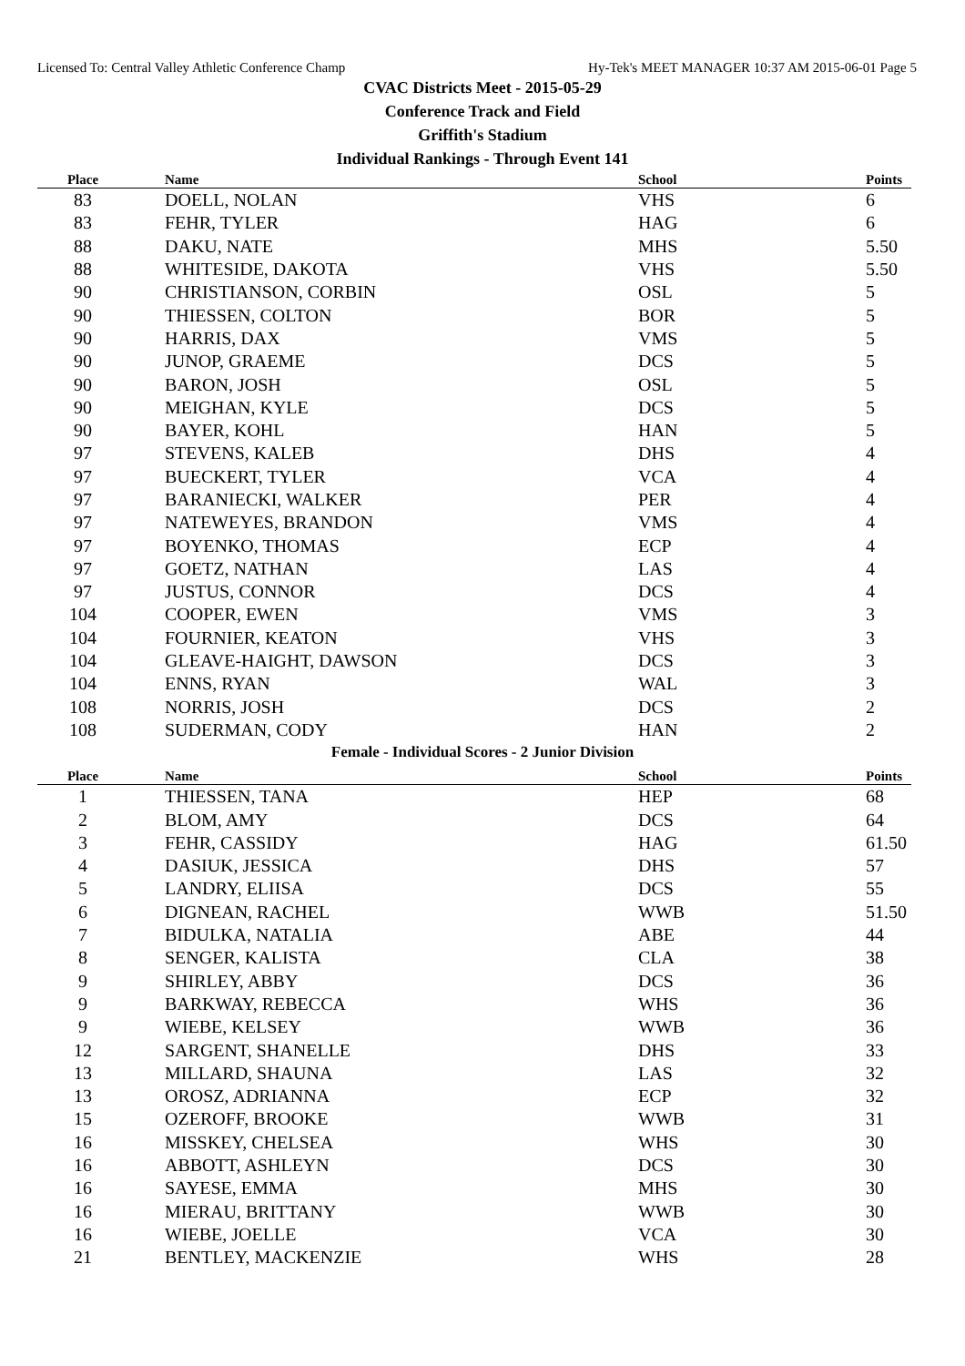Licensed To: Central Valley Athletic Conference Champ Hy-Tek's MEET MANAGER 10:37 AM 2015-06-01 Page 5
CVAC Districts Meet - 2015-05-29
Conference Track and Field
Griffith's Stadium
Individual Rankings - Through Event 141
| Place | Name | School | Points |
| --- | --- | --- | --- |
| 83 | DOELL, NOLAN | VHS | 6 |
| 83 | FEHR, TYLER | HAG | 6 |
| 88 | DAKU, NATE | MHS | 5.50 |
| 88 | WHITESIDE, DAKOTA | VHS | 5.50 |
| 90 | CHRISTIANSON, CORBIN | OSL | 5 |
| 90 | THIESSEN, COLTON | BOR | 5 |
| 90 | HARRIS, DAX | VMS | 5 |
| 90 | JUNOP, GRAEME | DCS | 5 |
| 90 | BARON, JOSH | OSL | 5 |
| 90 | MEIGHAN, KYLE | DCS | 5 |
| 90 | BAYER, KOHL | HAN | 5 |
| 97 | STEVENS, KALEB | DHS | 4 |
| 97 | BUECKERT, TYLER | VCA | 4 |
| 97 | BARANIECKI, WALKER | PER | 4 |
| 97 | NATEWEYES, BRANDON | VMS | 4 |
| 97 | BOYENKO, THOMAS | ECP | 4 |
| 97 | GOETZ, NATHAN | LAS | 4 |
| 97 | JUSTUS, CONNOR | DCS | 4 |
| 104 | COOPER, EWEN | VMS | 3 |
| 104 | FOURNIER, KEATON | VHS | 3 |
| 104 | GLEAVE-HAIGHT, DAWSON | DCS | 3 |
| 104 | ENNS, RYAN | WAL | 3 |
| 108 | NORRIS, JOSH | DCS | 2 |
| 108 | SUDERMAN, CODY | HAN | 2 |
Female - Individual Scores - 2 Junior Division
| Place | Name | School | Points |
| --- | --- | --- | --- |
| 1 | THIESSEN, TANA | HEP | 68 |
| 2 | BLOM, AMY | DCS | 64 |
| 3 | FEHR, CASSIDY | HAG | 61.50 |
| 4 | DASIUK, JESSICA | DHS | 57 |
| 5 | LANDRY, ELIISA | DCS | 55 |
| 6 | DIGNEAN, RACHEL | WWB | 51.50 |
| 7 | BIDULKA, NATALIA | ABE | 44 |
| 8 | SENGER, KALISTA | CLA | 38 |
| 9 | SHIRLEY, ABBY | DCS | 36 |
| 9 | BARKWAY, REBECCA | WHS | 36 |
| 9 | WIEBE, KELSEY | WWB | 36 |
| 12 | SARGENT, SHANELLE | DHS | 33 |
| 13 | MILLARD, SHAUNA | LAS | 32 |
| 13 | OROSZ, ADRIANNA | ECP | 32 |
| 15 | OZEROFF, BROOKE | WWB | 31 |
| 16 | MISSKEY, CHELSEA | WHS | 30 |
| 16 | ABBOTT, ASHLEYN | DCS | 30 |
| 16 | SAYESE, EMMA | MHS | 30 |
| 16 | MIERAU, BRITTANY | WWB | 30 |
| 16 | WIEBE, JOELLE | VCA | 30 |
| 21 | BENTLEY, MACKENZIE | WHS | 28 |